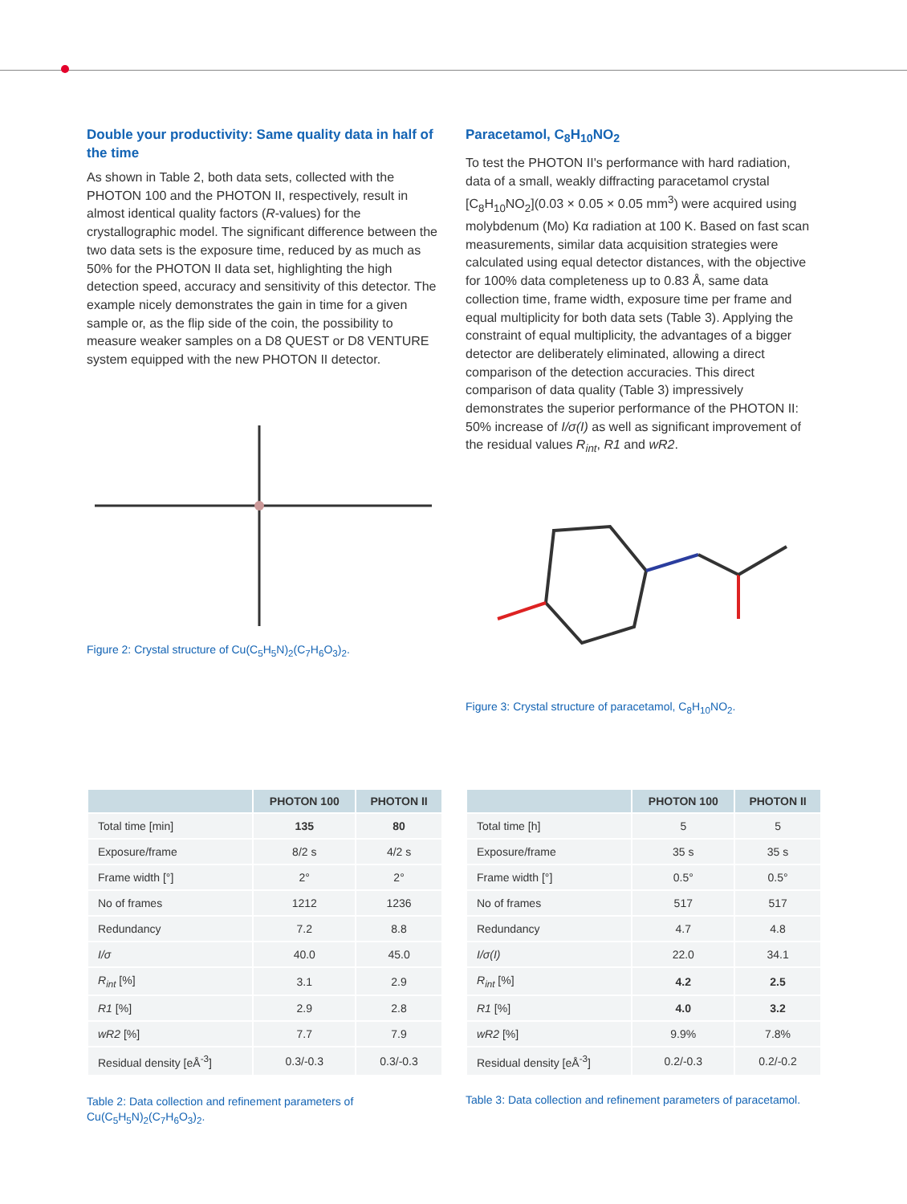Double your productivity: Same quality data in half of the time
As shown in Table 2, both data sets, collected with the PHOTON 100 and the PHOTON II, respectively, result in almost identical quality factors (R-values) for the crystallographic model. The significant difference between the two data sets is the exposure time, reduced by as much as 50% for the PHOTON II data set, highlighting the high detection speed, accuracy and sensitivity of this detector. The example nicely demonstrates the gain in time for a given sample or, as the flip side of the coin, the possibility to measure weaker samples on a D8 QUEST or D8 VENTURE system equipped with the new PHOTON II detector.
Figure 2: Crystal structure of Cu(C<sub>5</sub>H<sub>5</sub>N)<sub>2</sub>(C<sub>7</sub>H<sub>6</sub>O<sub>3</sub>)<sub>2</sub>.
Paracetamol, C<sub>8</sub>H<sub>10</sub>NO<sub>2</sub>
To test the PHOTON II's performance with hard radiation, data of a small, weakly diffracting paracetamol crystal [C<sub>8</sub>H<sub>10</sub>NO<sub>2</sub>](0.03 × 0.05 × 0.05 mm<sup>3</sup>) were acquired using molybdenum (Mo) Kα radiation at 100 K. Based on fast scan measurements, similar data acquisition strategies were calculated using equal detector distances, with the objective for 100% data completeness up to 0.83 Å, same data collection time, frame width, exposure time per frame and equal multiplicity for both data sets (Table 3). Applying the constraint of equal multiplicity, the advantages of a bigger detector are deliberately eliminated, allowing a direct comparison of the detection accuracies. This direct comparison of data quality (Table 3) impressively demonstrates the superior performance of the PHOTON II: 50% increase of I/σ(I) as well as significant improvement of the residual values R<sub>int</sub>, R1 and wR2.
Figure 3: Crystal structure of paracetamol, C<sub>8</sub>H<sub>10</sub>NO<sub>2</sub>.
| | PHOTON 100 | PHOTON II |
| --- | --- | --- |
| Total time [min] | 135 | 80 |
| Exposure/frame | 8/2 s | 4/2 s |
| Frame width [°] | 2° | 2° |
| No of frames | 1212 | 1236 |
| Redundancy | 7.2 | 8.8 |
| I/σ | 40.0 | 45.0 |
| R<sub>int</sub> [%] | 3.1 | 2.9 |
| R1 [%] | 2.9 | 2.8 |
| wR2 [%] | 7.7 | 7.9 |
| Residual density [eÅ<sup>-3</sup>] | 0.3/-0.3 | 0.3/-0.3 |
Table 2: Data collection and refinement parameters of Cu(C<sub>5</sub>H<sub>5</sub>N)<sub>2</sub>(C<sub>7</sub>H<sub>6</sub>O<sub>3</sub>)<sub>2</sub>.
| | PHOTON 100 | PHOTON II |
| --- | --- | --- |
| Total time [h] | 5 | 5 |
| Exposure/frame | 35 s | 35 s |
| Frame width [°] | 0.5° | 0.5° |
| No of frames | 517 | 517 |
| Redundancy | 4.7 | 4.8 |
| I/σ(I) | 22.0 | 34.1 |
| R<sub>int</sub> [%] | 4.2 | 2.5 |
| R1 [%] | 4.0 | 3.2 |
| wR2 [%] | 9.9% | 7.8% |
| Residual density [eÅ<sup>-3</sup>] | 0.2/-0.3 | 0.2/-0.2 |
Table 3: Data collection and refinement parameters of paracetamol.